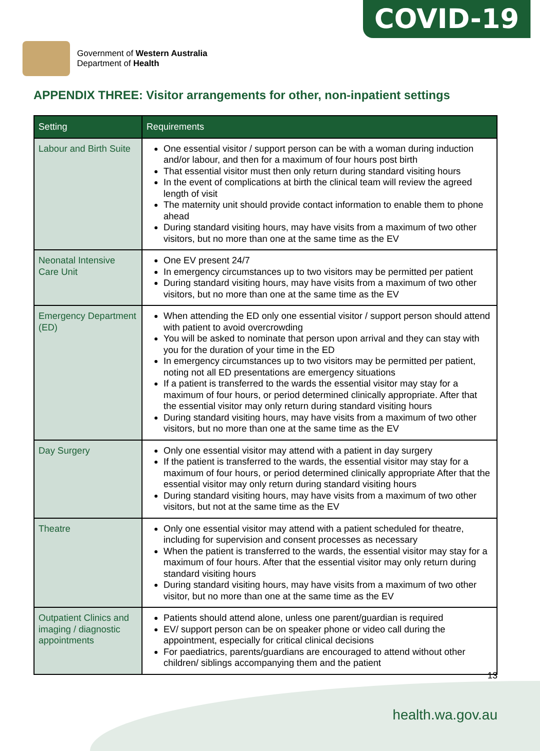COVID-19
Government of Western Australia
Department of Health
APPENDIX THREE: Visitor arrangements for other, non-inpatient settings
| Setting | Requirements |
| --- | --- |
| Labour and Birth Suite | One essential visitor / support person can be with a woman during induction and/or labour, and then for a maximum of four hours post birth That essential visitor must then only return during standard visiting hours In the event of complications at birth the clinical team will review the agreed length of visit The maternity unit should provide contact information to enable them to phone ahead During standard visiting hours, may have visits from a maximum of two other visitors, but no more than one at the same time as the EV |
| Neonatal Intensive Care Unit | One EV present 24/7 In emergency circumstances up to two visitors may be permitted per patient During standard visiting hours, may have visits from a maximum of two other visitors, but no more than one at the same time as the EV |
| Emergency Department (ED) | When attending the ED only one essential visitor / support person should attend with patient to avoid overcrowding You will be asked to nominate that person upon arrival and they can stay with you for the duration of your time in the ED In emergency circumstances up to two visitors may be permitted per patient, noting not all ED presentations are emergency situations If a patient is transferred to the wards the essential visitor may stay for a maximum of four hours, or period determined clinically appropriate. After that the essential visitor may only return during standard visiting hours During standard visiting hours, may have visits from a maximum of two other visitors, but no more than one at the same time as the EV |
| Day Surgery | Only one essential visitor may attend with a patient in day surgery If the patient is transferred to the wards, the essential visitor may stay for a maximum of four hours, or period determined clinically appropriate After that the essential visitor may only return during standard visiting hours During standard visiting hours, may have visits from a maximum of two other visitors, but not at the same time as the EV |
| Theatre | Only one essential visitor may attend with a patient scheduled for theatre, including for supervision and consent processes as necessary When the patient is transferred to the wards, the essential visitor may stay for a maximum of four hours. After that the essential visitor may only return during standard visiting hours During standard visiting hours, may have visits from a maximum of two other visitor, but no more than one at the same time as the EV |
| Outpatient Clinics and imaging / diagnostic appointments | Patients should attend alone, unless one parent/guardian is required EV/ support person can be on speaker phone or video call during the appointment, especially for critical clinical decisions For paediatrics, parents/guardians are encouraged to attend without other children/ siblings accompanying them and the patient |
13
health.wa.gov.au